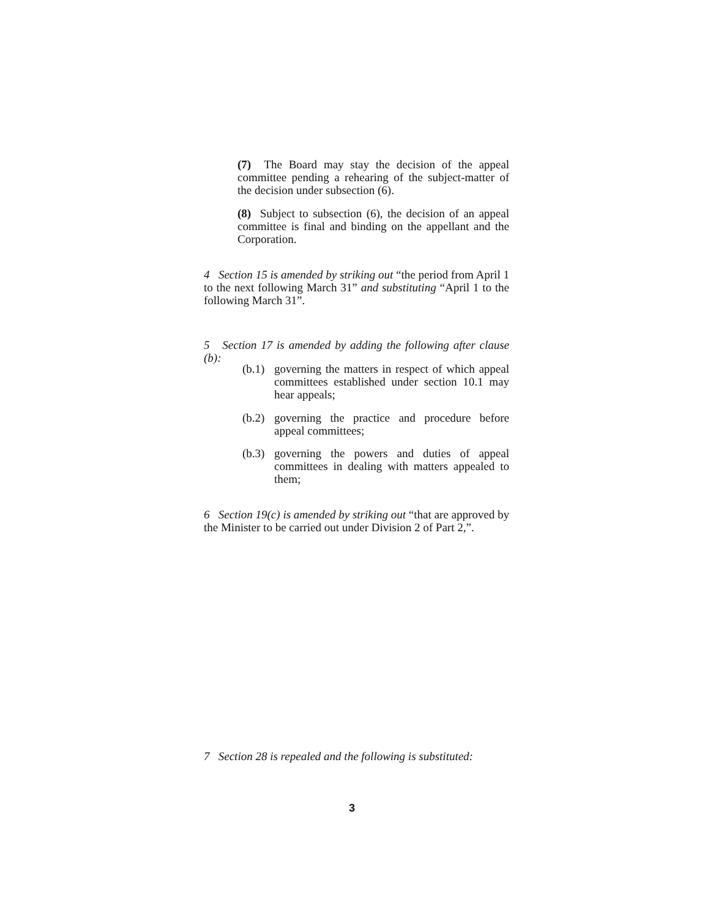(7) The Board may stay the decision of the appeal committee pending a rehearing of the subject-matter of the decision under subsection (6).
(8) Subject to subsection (6), the decision of an appeal committee is final and binding on the appellant and the Corporation.
4 Section 15 is amended by striking out “the period from April 1 to the next following March 31” and substituting “April 1 to the following March 31”.
5 Section 17 is amended by adding the following after clause (b):
(b.1)
governing the matters in respect of which appeal committees established under section 10.1 may hear appeals;
(b.2)
governing the practice and procedure before appeal committees;
(b.3)
governing the powers and duties of appeal committees in dealing with matters appealed to them;
6 Section 19(c) is amended by striking out “that are approved by the Minister to be carried out under Division 2 of Part 2,”.
7 Section 28 is repealed and the following is substituted:
3